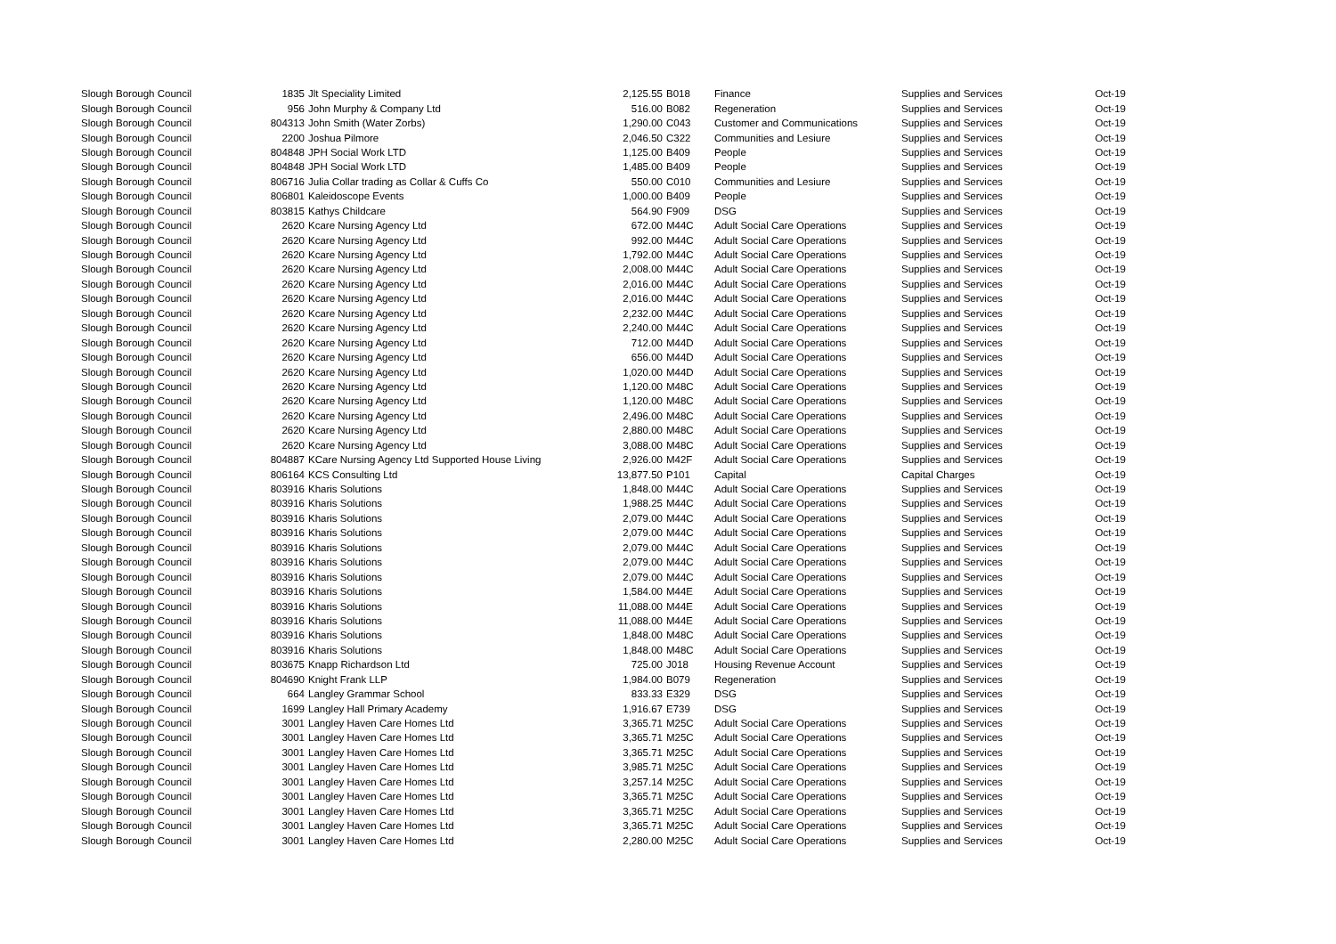| Slough Borough Council | 1835 | Jlt Speciality Limited | 2,125.55 | B018 | Finance | Supplies and Services | Oct-19 |
| Slough Borough Council | 956 | John Murphy & Company Ltd | 516.00 | B082 | Regeneration | Supplies and Services | Oct-19 |
| Slough Borough Council | 804313 | John Smith (Water Zorbs) | 1,290.00 | C043 | Customer and Communications | Supplies and Services | Oct-19 |
| Slough Borough Council | 2200 | Joshua Pilmore | 2,046.50 | C322 | Communities and Lesiure | Supplies and Services | Oct-19 |
| Slough Borough Council | 804848 | JPH Social Work LTD | 1,125.00 | B409 | People | Supplies and Services | Oct-19 |
| Slough Borough Council | 804848 | JPH Social Work LTD | 1,485.00 | B409 | People | Supplies and Services | Oct-19 |
| Slough Borough Council | 806716 | Julia Collar trading as Collar & Cuffs Co | 550.00 | C010 | Communities and Lesiure | Supplies and Services | Oct-19 |
| Slough Borough Council | 806801 | Kaleidoscope Events | 1,000.00 | B409 | People | Supplies and Services | Oct-19 |
| Slough Borough Council | 803815 | Kathys Childcare | 564.90 | F909 | DSG | Supplies and Services | Oct-19 |
| Slough Borough Council | 2620 | Kcare Nursing Agency Ltd | 672.00 | M44C | Adult Social Care Operations | Supplies and Services | Oct-19 |
| Slough Borough Council | 2620 | Kcare Nursing Agency Ltd | 992.00 | M44C | Adult Social Care Operations | Supplies and Services | Oct-19 |
| Slough Borough Council | 2620 | Kcare Nursing Agency Ltd | 1,792.00 | M44C | Adult Social Care Operations | Supplies and Services | Oct-19 |
| Slough Borough Council | 2620 | Kcare Nursing Agency Ltd | 2,008.00 | M44C | Adult Social Care Operations | Supplies and Services | Oct-19 |
| Slough Borough Council | 2620 | Kcare Nursing Agency Ltd | 2,016.00 | M44C | Adult Social Care Operations | Supplies and Services | Oct-19 |
| Slough Borough Council | 2620 | Kcare Nursing Agency Ltd | 2,016.00 | M44C | Adult Social Care Operations | Supplies and Services | Oct-19 |
| Slough Borough Council | 2620 | Kcare Nursing Agency Ltd | 2,232.00 | M44C | Adult Social Care Operations | Supplies and Services | Oct-19 |
| Slough Borough Council | 2620 | Kcare Nursing Agency Ltd | 2,240.00 | M44C | Adult Social Care Operations | Supplies and Services | Oct-19 |
| Slough Borough Council | 2620 | Kcare Nursing Agency Ltd | 712.00 | M44D | Adult Social Care Operations | Supplies and Services | Oct-19 |
| Slough Borough Council | 2620 | Kcare Nursing Agency Ltd | 656.00 | M44D | Adult Social Care Operations | Supplies and Services | Oct-19 |
| Slough Borough Council | 2620 | Kcare Nursing Agency Ltd | 1,020.00 | M44D | Adult Social Care Operations | Supplies and Services | Oct-19 |
| Slough Borough Council | 2620 | Kcare Nursing Agency Ltd | 1,120.00 | M48C | Adult Social Care Operations | Supplies and Services | Oct-19 |
| Slough Borough Council | 2620 | Kcare Nursing Agency Ltd | 1,120.00 | M48C | Adult Social Care Operations | Supplies and Services | Oct-19 |
| Slough Borough Council | 2620 | Kcare Nursing Agency Ltd | 2,496.00 | M48C | Adult Social Care Operations | Supplies and Services | Oct-19 |
| Slough Borough Council | 2620 | Kcare Nursing Agency Ltd | 2,880.00 | M48C | Adult Social Care Operations | Supplies and Services | Oct-19 |
| Slough Borough Council | 2620 | Kcare Nursing Agency Ltd | 3,088.00 | M48C | Adult Social Care Operations | Supplies and Services | Oct-19 |
| Slough Borough Council | 804887 | KCare Nursing Agency Ltd Supported House Living | 2,926.00 | M42F | Adult Social Care Operations | Supplies and Services | Oct-19 |
| Slough Borough Council | 806164 | KCS Consulting Ltd | 13,877.50 | P101 | Capital | Capital Charges | Oct-19 |
| Slough Borough Council | 803916 | Kharis Solutions | 1,848.00 | M44C | Adult Social Care Operations | Supplies and Services | Oct-19 |
| Slough Borough Council | 803916 | Kharis Solutions | 1,988.25 | M44C | Adult Social Care Operations | Supplies and Services | Oct-19 |
| Slough Borough Council | 803916 | Kharis Solutions | 2,079.00 | M44C | Adult Social Care Operations | Supplies and Services | Oct-19 |
| Slough Borough Council | 803916 | Kharis Solutions | 2,079.00 | M44C | Adult Social Care Operations | Supplies and Services | Oct-19 |
| Slough Borough Council | 803916 | Kharis Solutions | 2,079.00 | M44C | Adult Social Care Operations | Supplies and Services | Oct-19 |
| Slough Borough Council | 803916 | Kharis Solutions | 2,079.00 | M44C | Adult Social Care Operations | Supplies and Services | Oct-19 |
| Slough Borough Council | 803916 | Kharis Solutions | 2,079.00 | M44C | Adult Social Care Operations | Supplies and Services | Oct-19 |
| Slough Borough Council | 803916 | Kharis Solutions | 1,584.00 | M44E | Adult Social Care Operations | Supplies and Services | Oct-19 |
| Slough Borough Council | 803916 | Kharis Solutions | 11,088.00 | M44E | Adult Social Care Operations | Supplies and Services | Oct-19 |
| Slough Borough Council | 803916 | Kharis Solutions | 11,088.00 | M44E | Adult Social Care Operations | Supplies and Services | Oct-19 |
| Slough Borough Council | 803916 | Kharis Solutions | 1,848.00 | M48C | Adult Social Care Operations | Supplies and Services | Oct-19 |
| Slough Borough Council | 803916 | Kharis Solutions | 1,848.00 | M48C | Adult Social Care Operations | Supplies and Services | Oct-19 |
| Slough Borough Council | 803675 | Knapp Richardson Ltd | 725.00 | J018 | Housing Revenue Account | Supplies and Services | Oct-19 |
| Slough Borough Council | 804690 | Knight Frank LLP | 1,984.00 | B079 | Regeneration | Supplies and Services | Oct-19 |
| Slough Borough Council | 664 | Langley Grammar School | 833.33 | E329 | DSG | Supplies and Services | Oct-19 |
| Slough Borough Council | 1699 | Langley Hall Primary Academy | 1,916.67 | E739 | DSG | Supplies and Services | Oct-19 |
| Slough Borough Council | 3001 | Langley Haven Care Homes Ltd | 3,365.71 | M25C | Adult Social Care Operations | Supplies and Services | Oct-19 |
| Slough Borough Council | 3001 | Langley Haven Care Homes Ltd | 3,365.71 | M25C | Adult Social Care Operations | Supplies and Services | Oct-19 |
| Slough Borough Council | 3001 | Langley Haven Care Homes Ltd | 3,365.71 | M25C | Adult Social Care Operations | Supplies and Services | Oct-19 |
| Slough Borough Council | 3001 | Langley Haven Care Homes Ltd | 3,985.71 | M25C | Adult Social Care Operations | Supplies and Services | Oct-19 |
| Slough Borough Council | 3001 | Langley Haven Care Homes Ltd | 3,257.14 | M25C | Adult Social Care Operations | Supplies and Services | Oct-19 |
| Slough Borough Council | 3001 | Langley Haven Care Homes Ltd | 3,365.71 | M25C | Adult Social Care Operations | Supplies and Services | Oct-19 |
| Slough Borough Council | 3001 | Langley Haven Care Homes Ltd | 3,365.71 | M25C | Adult Social Care Operations | Supplies and Services | Oct-19 |
| Slough Borough Council | 3001 | Langley Haven Care Homes Ltd | 3,365.71 | M25C | Adult Social Care Operations | Supplies and Services | Oct-19 |
| Slough Borough Council | 3001 | Langley Haven Care Homes Ltd | 2,280.00 | M25C | Adult Social Care Operations | Supplies and Services | Oct-19 |